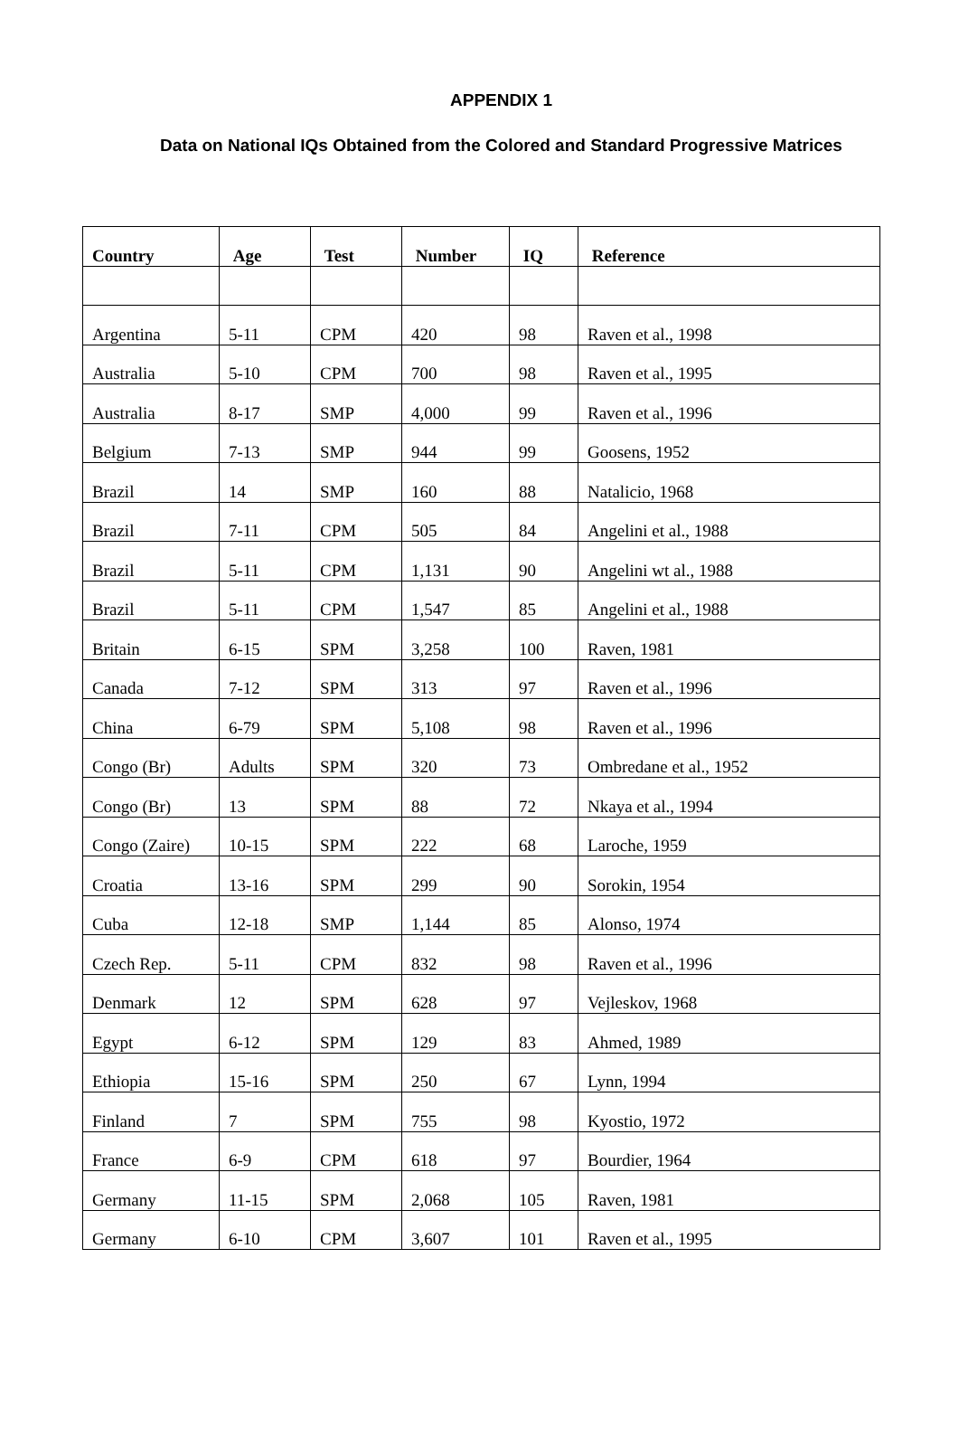APPENDIX 1
Data on National IQs Obtained from the Colored and Standard Progressive Matrices
| Country | Age | Test | Number | IQ | Reference |
| --- | --- | --- | --- | --- | --- |
| Argentina | 5-11 | CPM | 420 | 98 | Raven et al., 1998 |
| Australia | 5-10 | CPM | 700 | 98 | Raven et al., 1995 |
| Australia | 8-17 | SMP | 4,000 | 99 | Raven et al., 1996 |
| Belgium | 7-13 | SMP | 944 | 99 | Goosens, 1952 |
| Brazil | 14 | SMP | 160 | 88 | Natalicio, 1968 |
| Brazil | 7-11 | CPM | 505 | 84 | Angelini et al., 1988 |
| Brazil | 5-11 | CPM | 1,131 | 90 | Angelini wt al., 1988 |
| Brazil | 5-11 | CPM | 1,547 | 85 | Angelini et al., 1988 |
| Britain | 6-15 | SPM | 3,258 | 100 | Raven, 1981 |
| Canada | 7-12 | SPM | 313 | 97 | Raven et al., 1996 |
| China | 6-79 | SPM | 5,108 | 98 | Raven et al., 1996 |
| Congo (Br) | Adults | SPM | 320 | 73 | Ombredane et al., 1952 |
| Congo (Br) | 13 | SPM | 88 | 72 | Nkaya et al., 1994 |
| Congo (Zaire) | 10-15 | SPM | 222 | 68 | Laroche, 1959 |
| Croatia | 13-16 | SPM | 299 | 90 | Sorokin, 1954 |
| Cuba | 12-18 | SMP | 1,144 | 85 | Alonso, 1974 |
| Czech Rep. | 5-11 | CPM | 832 | 98 | Raven et al., 1996 |
| Denmark | 12 | SPM | 628 | 97 | Vejleskov, 1968 |
| Egypt | 6-12 | SPM | 129 | 83 | Ahmed, 1989 |
| Ethiopia | 15-16 | SPM | 250 | 67 | Lynn, 1994 |
| Finland | 7 | SPM | 755 | 98 | Kyostio, 1972 |
| France | 6-9 | CPM | 618 | 97 | Bourdier, 1964 |
| Germany | 11-15 | SPM | 2,068 | 105 | Raven, 1981 |
| Germany | 6-10 | CPM | 3,607 | 101 | Raven et al., 1995 |